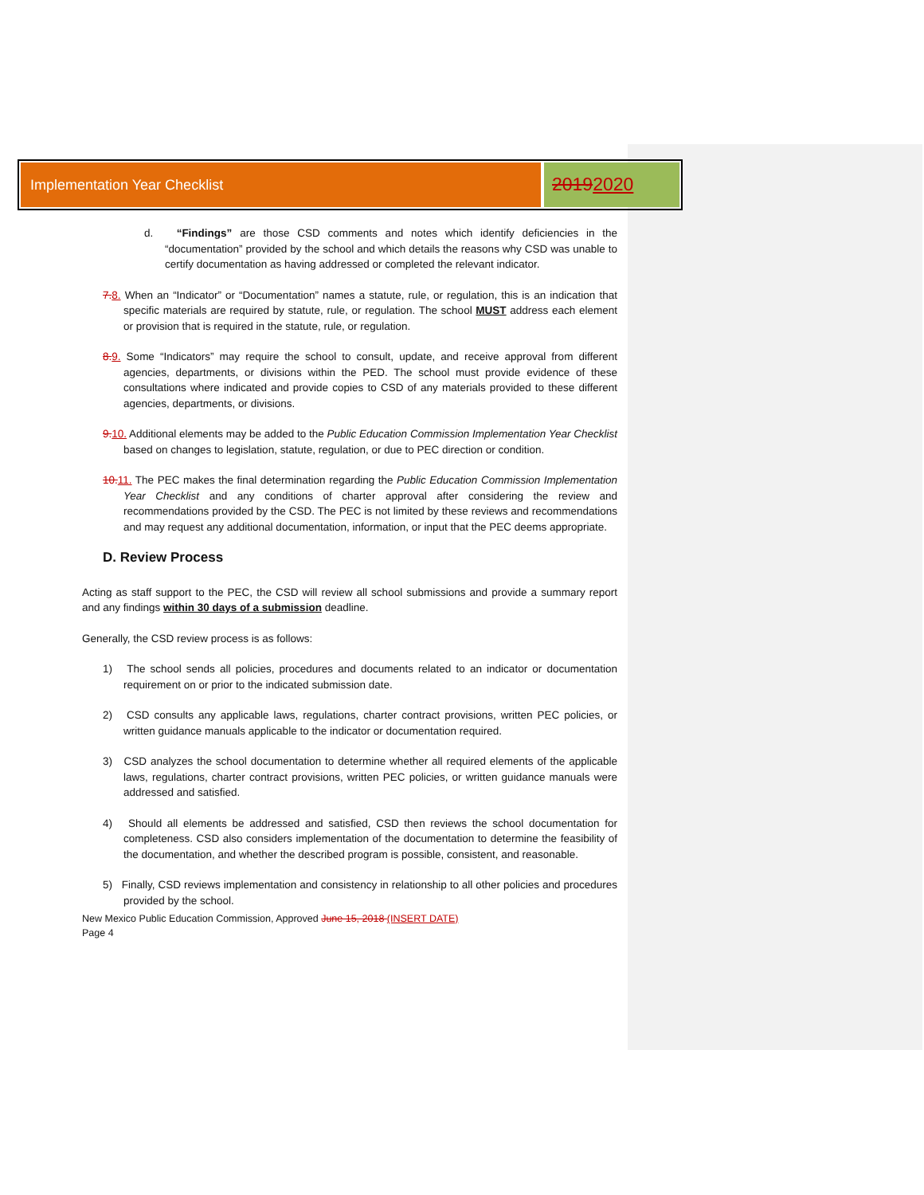Implementation Year Checklist
20192020
d. “Findings” are those CSD comments and notes which identify deficiencies in the “documentation” provided by the school and which details the reasons why CSD was unable to certify documentation as having addressed or completed the relevant indicator.
7.8. When an “Indicator” or “Documentation” names a statute, rule, or regulation, this is an indication that specific materials are required by statute, rule, or regulation. The school MUST address each element or provision that is required in the statute, rule, or regulation.
8.9. Some “Indicators” may require the school to consult, update, and receive approval from different agencies, departments, or divisions within the PED. The school must provide evidence of these consultations where indicated and provide copies to CSD of any materials provided to these different agencies, departments, or divisions.
9.10. Additional elements may be added to the Public Education Commission Implementation Year Checklist based on changes to legislation, statute, regulation, or due to PEC direction or condition.
10.11. The PEC makes the final determination regarding the Public Education Commission Implementation Year Checklist and any conditions of charter approval after considering the review and recommendations provided by the CSD. The PEC is not limited by these reviews and recommendations and may request any additional documentation, information, or input that the PEC deems appropriate.
D. Review Process
Acting as staff support to the PEC, the CSD will review all school submissions and provide a summary report and any findings within 30 days of a submission deadline.
Generally, the CSD review process is as follows:
1) The school sends all policies, procedures and documents related to an indicator or documentation requirement on or prior to the indicated submission date.
2) CSD consults any applicable laws, regulations, charter contract provisions, written PEC policies, or written guidance manuals applicable to the indicator or documentation required.
3) CSD analyzes the school documentation to determine whether all required elements of the applicable laws, regulations, charter contract provisions, written PEC policies, or written guidance manuals were addressed and satisfied.
4) Should all elements be addressed and satisfied, CSD then reviews the school documentation for completeness. CSD also considers implementation of the documentation to determine the feasibility of the documentation, and whether the described program is possible, consistent, and reasonable.
5) Finally, CSD reviews implementation and consistency in relationship to all other policies and procedures provided by the school.
New Mexico Public Education Commission, Approved June 15, 2018 (INSERT DATE)
Page 4